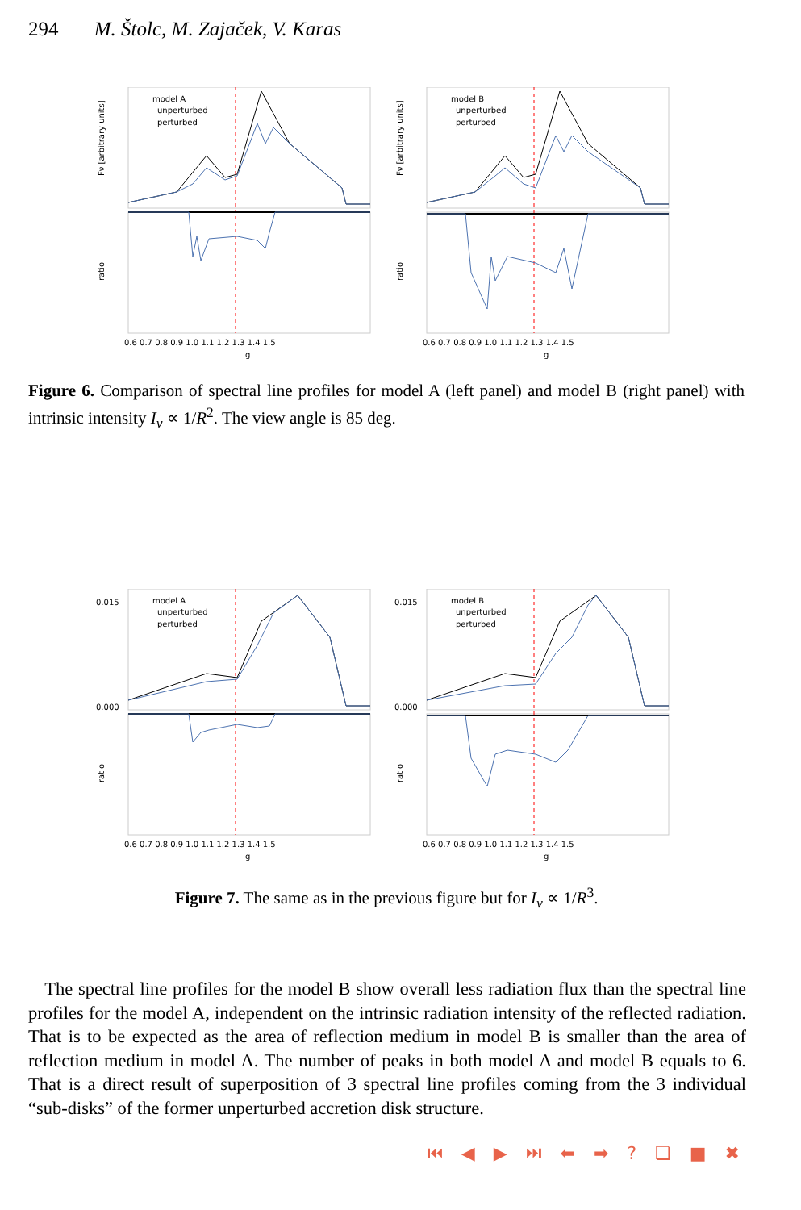294 M. Štolc, M. Zajaček, V. Karas
model A
unperturbed
perturbed
Fν [arbitrary units]
ratio
0.6 0.7 0.8 0.9 1.0 1.1 1.2 1.3 1.4 1.5
g
model B
unperturbed
perturbed
Fν [arbitrary units]
ratio
0.6 0.7 0.8 0.9 1.0 1.1 1.2 1.3 1.4 1.5
g
Figure 6. Comparison of spectral line profiles for model A (left panel) and model B (right panel) with intrinsic intensity I<sub>ν</sub> ∝ 1/R<sup>2</sup>. The view angle is 85 deg.
model A
unperturbed
perturbed
0.015
0.000
ratio
0.6 0.7 0.8 0.9 1.0 1.1 1.2 1.3 1.4 1.5
g
model B
unperturbed
perturbed
0.015
0.000
ratio
0.6 0.7 0.8 0.9 1.0 1.1 1.2 1.3 1.4 1.5
g
Figure 7. The same as in the previous figure but for I<sub>ν</sub> ∝ 1/R<sup>3</sup>.
The spectral line profiles for the model B show overall less radiation flux than the spectral line profiles for the model A, independent on the intrinsic radiation intensity of the reflected radiation. That is to be expected as the area of reflection medium in model B is smaller than the area of reflection medium in model A. The number of peaks in both model A and model B equals to 6. That is a direct result of superposition of 3 spectral line profiles coming from the 3 individual “sub-disks” of the former unperturbed accretion disk structure.
⏮ ◀ ▶ ⏭ ⬅ ➡ ? ❏ ■ ✖